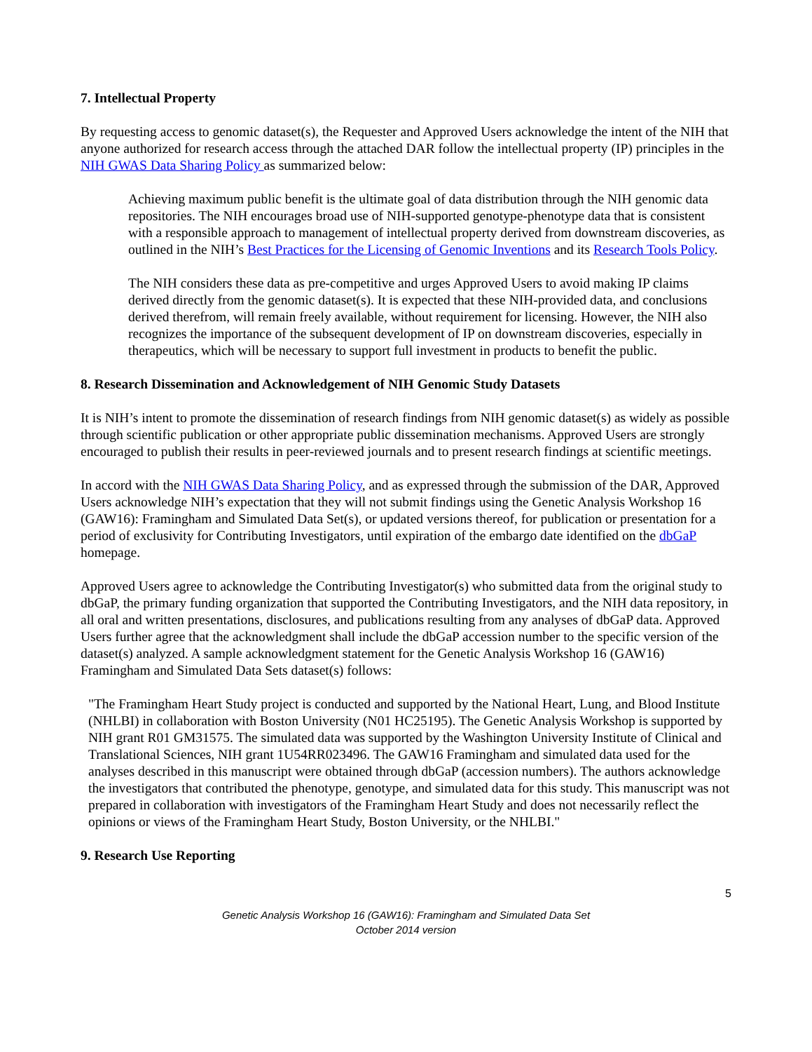7. Intellectual Property
By requesting access to genomic dataset(s), the Requester and Approved Users acknowledge the intent of the NIH that anyone authorized for research access through the attached DAR follow the intellectual property (IP) principles in the NIH GWAS Data Sharing Policy as summarized below:
Achieving maximum public benefit is the ultimate goal of data distribution through the NIH genomic data repositories. The NIH encourages broad use of NIH-supported genotype-phenotype data that is consistent with a responsible approach to management of intellectual property derived from downstream discoveries, as outlined in the NIH’s Best Practices for the Licensing of Genomic Inventions and its Research Tools Policy.
The NIH considers these data as pre-competitive and urges Approved Users to avoid making IP claims derived directly from the genomic dataset(s). It is expected that these NIH-provided data, and conclusions derived therefrom, will remain freely available, without requirement for licensing. However, the NIH also recognizes the importance of the subsequent development of IP on downstream discoveries, especially in therapeutics, which will be necessary to support full investment in products to benefit the public.
8. Research Dissemination and Acknowledgement of NIH Genomic Study Datasets
It is NIH’s intent to promote the dissemination of research findings from NIH genomic dataset(s) as widely as possible through scientific publication or other appropriate public dissemination mechanisms. Approved Users are strongly encouraged to publish their results in peer-reviewed journals and to present research findings at scientific meetings.
In accord with the NIH GWAS Data Sharing Policy, and as expressed through the submission of the DAR, Approved Users acknowledge NIH’s expectation that they will not submit findings using the Genetic Analysis Workshop 16 (GAW16): Framingham and Simulated Data Set(s), or updated versions thereof, for publication or presentation for a period of exclusivity for Contributing Investigators, until expiration of the embargo date identified on the dbGaP homepage.
Approved Users agree to acknowledge the Contributing Investigator(s) who submitted data from the original study to dbGaP, the primary funding organization that supported the Contributing Investigators, and the NIH data repository, in all oral and written presentations, disclosures, and publications resulting from any analyses of dbGaP data. Approved Users further agree that the acknowledgment shall include the dbGaP accession number to the specific version of the dataset(s) analyzed. A sample acknowledgment statement for the Genetic Analysis Workshop 16 (GAW16) Framingham and Simulated Data Sets dataset(s) follows:
"The Framingham Heart Study project is conducted and supported by the National Heart, Lung, and Blood Institute (NHLBI) in collaboration with Boston University (N01 HC25195). The Genetic Analysis Workshop is supported by NIH grant R01 GM31575. The simulated data was supported by the Washington University Institute of Clinical and Translational Sciences, NIH grant 1U54RR023496. The GAW16 Framingham and simulated data used for the analyses described in this manuscript were obtained through dbGaP (accession numbers). The authors acknowledge the investigators that contributed the phenotype, genotype, and simulated data for this study. This manuscript was not prepared in collaboration with investigators of the Framingham Heart Study and does not necessarily reflect the opinions or views of the Framingham Heart Study, Boston University, or the NHLBI."
9. Research Use Reporting
5
Genetic Analysis Workshop 16 (GAW16): Framingham and Simulated Data Set
October 2014 version